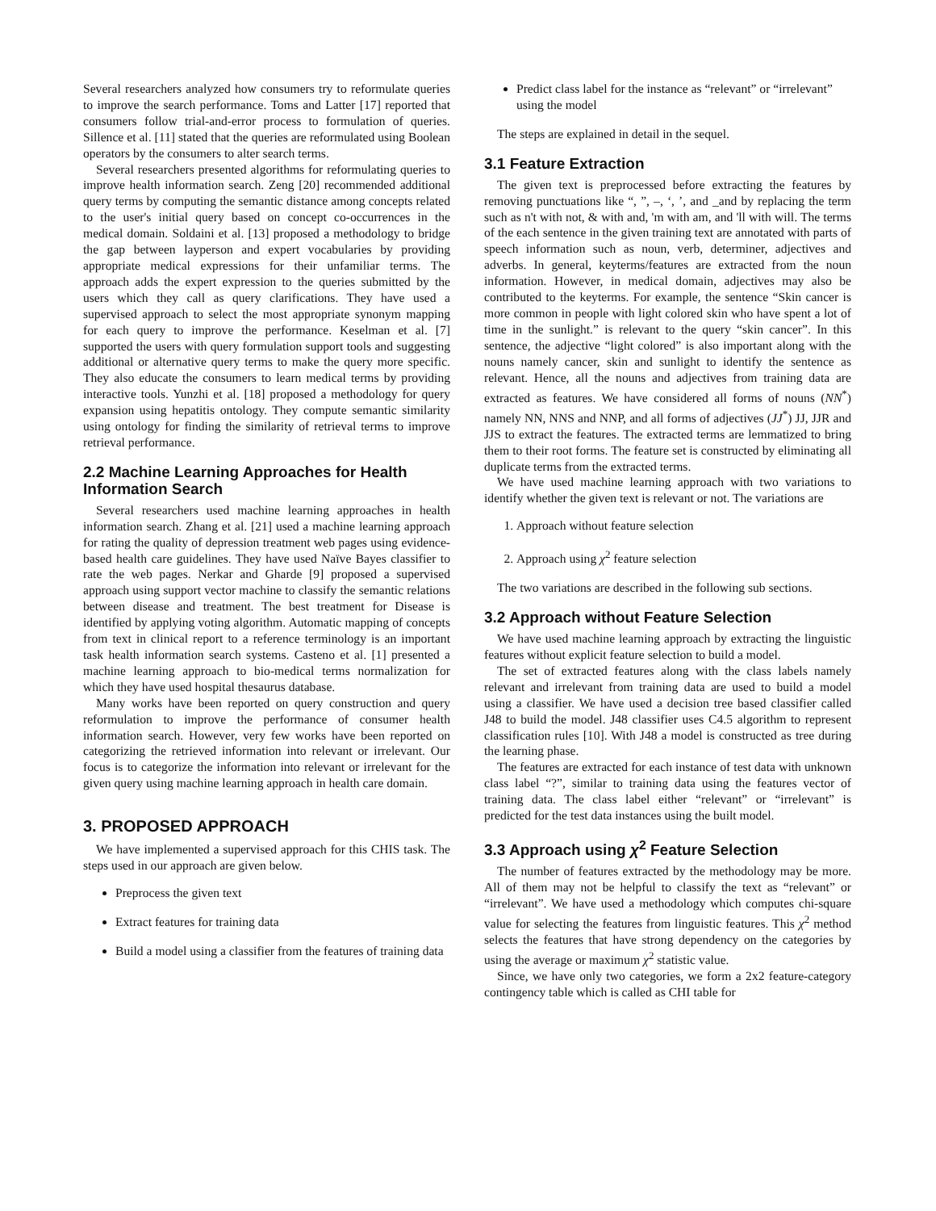Several researchers analyzed how consumers try to reformulate queries to improve the search performance. Toms and Latter [17] reported that consumers follow trial-and-error process to formulation of queries. Sillence et al. [11] stated that the queries are reformulated using Boolean operators by the consumers to alter search terms.
Several researchers presented algorithms for reformulating queries to improve health information search. Zeng [20] recommended additional query terms by computing the semantic distance among concepts related to the user's initial query based on concept co-occurrences in the medical domain. Soldaini et al. [13] proposed a methodology to bridge the gap between layperson and expert vocabularies by providing appropriate medical expressions for their unfamiliar terms. The approach adds the expert expression to the queries submitted by the users which they call as query clarifications. They have used a supervised approach to select the most appropriate synonym mapping for each query to improve the performance. Keselman et al. [7] supported the users with query formulation support tools and suggesting additional or alternative query terms to make the query more specific. They also educate the consumers to learn medical terms by providing interactive tools. Yunzhi et al. [18] proposed a methodology for query expansion using hepatitis ontology. They compute semantic similarity using ontology for finding the similarity of retrieval terms to improve retrieval performance.
2.2 Machine Learning Approaches for Health Information Search
Several researchers used machine learning approaches in health information search. Zhang et al. [21] used a machine learning approach for rating the quality of depression treatment web pages using evidence-based health care guidelines. They have used Naïve Bayes classifier to rate the web pages. Nerkar and Gharde [9] proposed a supervised approach using support vector machine to classify the semantic relations between disease and treatment. The best treatment for Disease is identified by applying voting algorithm. Automatic mapping of concepts from text in clinical report to a reference terminology is an important task health information search systems. Casteno et al. [1] presented a machine learning approach to bio-medical terms normalization for which they have used hospital thesaurus database.
Many works have been reported on query construction and query reformulation to improve the performance of consumer health information search. However, very few works have been reported on categorizing the retrieved information into relevant or irrelevant. Our focus is to categorize the information into relevant or irrelevant for the given query using machine learning approach in health care domain.
3. PROPOSED APPROACH
We have implemented a supervised approach for this CHIS task. The steps used in our approach are given below.
Preprocess the given text
Extract features for training data
Build a model using a classifier from the features of training data
Predict class label for the instance as “relevant” or “irrelevant” using the model
The steps are explained in detail in the sequel.
3.1 Feature Extraction
The given text is preprocessed before extracting the features by removing punctuations like “, ”, –, ‘, ’, and _and by replacing the term such as n't with not, & with and, 'm with am, and 'll with will. The terms of the each sentence in the given training text are annotated with parts of speech information such as noun, verb, determiner, adjectives and adverbs. In general, keyterms/features are extracted from the noun information. However, in medical domain, adjectives may also be contributed to the keyterms. For example, the sentence “Skin cancer is more common in people with light colored skin who have spent a lot of time in the sunlight.” is relevant to the query “skin cancer”. In this sentence, the adjective “light colored” is also important along with the nouns namely cancer, skin and sunlight to identify the sentence as relevant. Hence, all the nouns and adjectives from training data are extracted as features. We have considered all forms of nouns (NN<sup>*</sup>) namely NN, NNS and NNP, and all forms of adjectives (JJ<sup>*</sup>) JJ, JJR and JJS to extract the features. The extracted terms are lemmatized to bring them to their root forms. The feature set is constructed by eliminating all duplicate terms from the extracted terms.
We have used machine learning approach with two variations to identify whether the given text is relevant or not. The variations are
1. Approach without feature selection
2. Approach using χ<sup>2</sup> feature selection
The two variations are described in the following sub sections.
3.2 Approach without Feature Selection
We have used machine learning approach by extracting the linguistic features without explicit feature selection to build a model.
The set of extracted features along with the class labels namely relevant and irrelevant from training data are used to build a model using a classifier. We have used a decision tree based classifier called J48 to build the model. J48 classifier uses C4.5 algorithm to represent classification rules [10]. With J48 a model is constructed as tree during the learning phase.
The features are extracted for each instance of test data with unknown class label “?”, similar to training data using the features vector of training data. The class label either “relevant” or “irrelevant” is predicted for the test data instances using the built model.
3.3 Approach using χ<sup>2</sup> Feature Selection
The number of features extracted by the methodology may be more. All of them may not be helpful to classify the text as “relevant” or “irrelevant”. We have used a methodology which computes chi-square value for selecting the features from linguistic features. This χ<sup>2</sup> method selects the features that have strong dependency on the categories by using the average or maximum χ<sup>2</sup> statistic value.
Since, we have only two categories, we form a 2x2 feature-category contingency table which is called as CHI table for